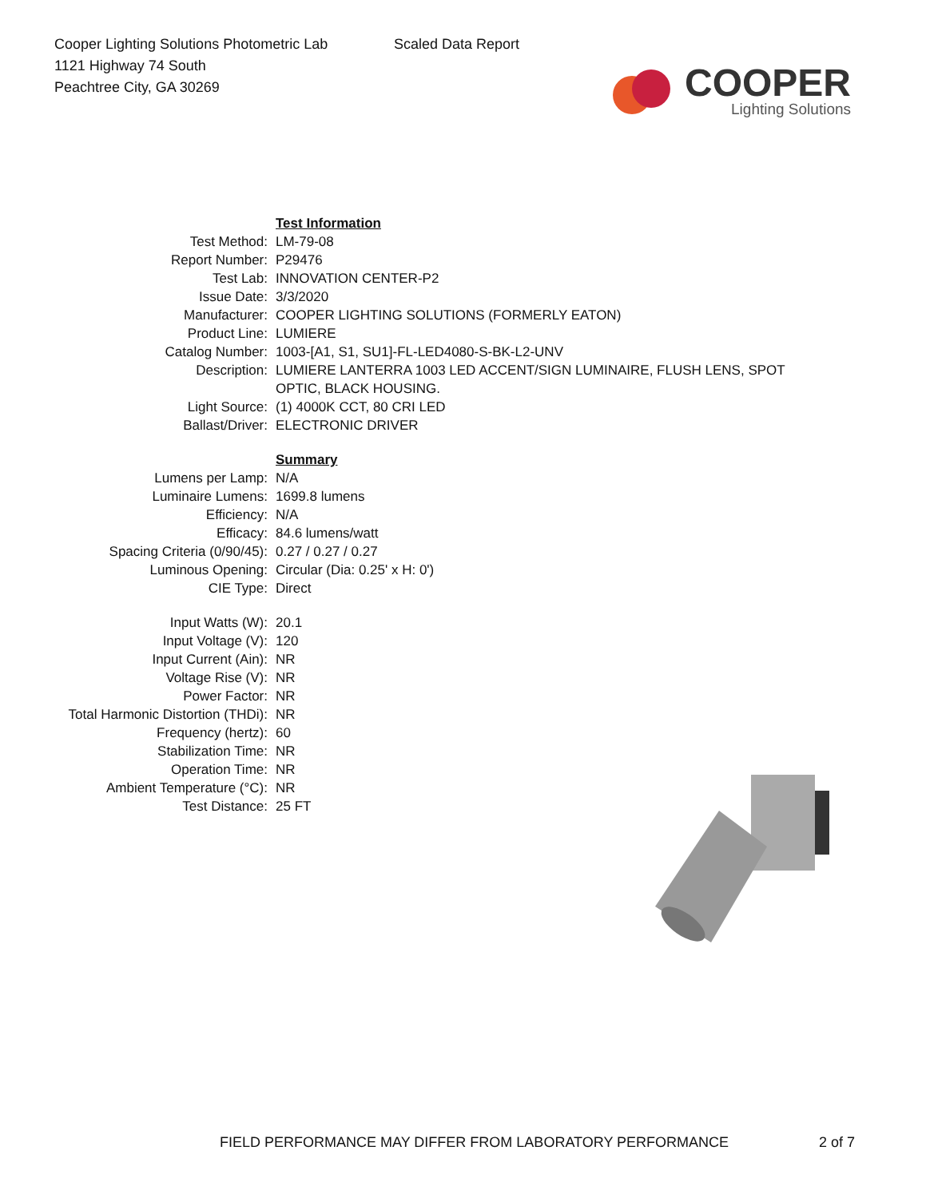Cooper Lighting Solutions Photometric Lab
1121 Highway 74 South
Peachtree City, GA 30269
Scaled Data Report
COOPER
Lighting Solutions
| | Test Information |
| Test Method: | LM-79-08 |
| Report Number: | P29476 |
| Test Lab: | INNOVATION CENTER-P2 |
| Issue Date: | 3/3/2020 |
| Manufacturer: | COOPER LIGHTING SOLUTIONS (FORMERLY EATON) |
| Product Line: | LUMIERE |
| Catalog Number: | 1003-[A1, S1, SU1]-FL-LED4080-S-BK-L2-UNV |
| Description: | LUMIERE LANTERRA 1003 LED ACCENT/SIGN LUMINAIRE, FLUSH LENS, SPOT OPTIC, BLACK HOUSING. |
| Light Source: | (1) 4000K CCT, 80 CRI LED |
| Ballast/Driver: | ELECTRONIC DRIVER |
| | Summary |
| Lumens per Lamp: | N/A |
| Luminaire Lumens: | 1699.8 lumens |
| Efficiency: | N/A |
| Efficacy: | 84.6 lumens/watt |
| Spacing Criteria (0/90/45): | 0.27 / 0.27 / 0.27 |
| Luminous Opening: | Circular (Dia: 0.25' x H: 0') |
| CIE Type: | Direct |
| Input Watts (W): | 20.1 |
| Input Voltage (V): | 120 |
| Input Current (Ain): | NR |
| Voltage Rise (V): | NR |
| Power Factor: | NR |
| Total Harmonic Distortion (THDi): | NR |
| Frequency (hertz): | 60 |
| Stabilization Time: | NR |
| Operation Time: | NR |
| Ambient Temperature (°C): | NR |
| Test Distance: | 25 FT |
FIELD PERFORMANCE MAY DIFFER FROM LABORATORY PERFORMANCE 2 of 7